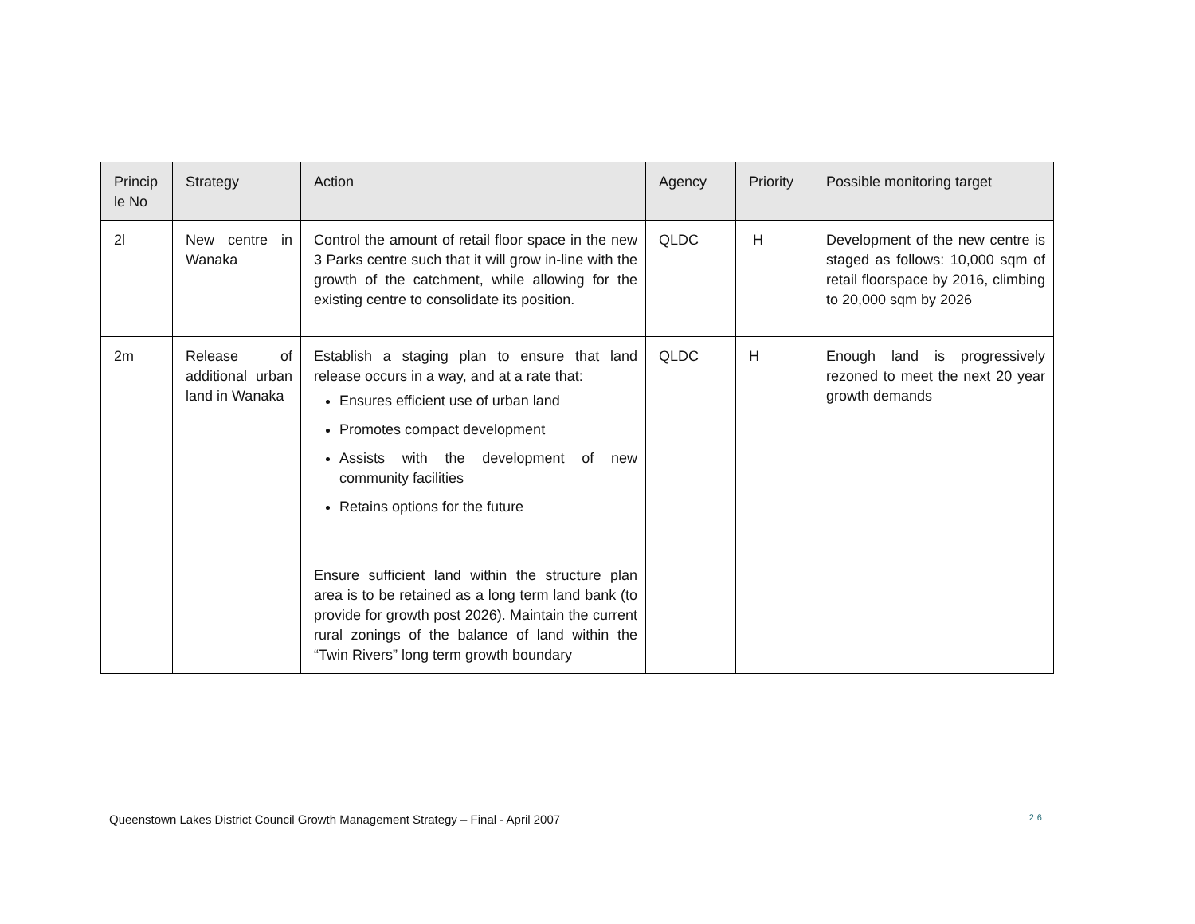| Princip le No | Strategy | Action | Agency | Priority | Possible monitoring target |
| --- | --- | --- | --- | --- | --- |
| 2l | New centre in Wanaka | Control the amount of retail floor space in the new 3 Parks centre such that it will grow in-line with the growth of the catchment, while allowing for the existing centre to consolidate its position. | QLDC | H | Development of the new centre is staged as follows: 10,000 sqm of retail floorspace by 2016, climbing to 20,000 sqm by 2026 |
| 2m | Release of additional urban land in Wanaka | Establish a staging plan to ensure that land release occurs in a way, and at a rate that: Ensures efficient use of urban land Promotes compact development Assists with the development of new community facilities Retains options for the future Ensure sufficient land within the structure plan area is to be retained as a long term land bank (to provide for growth post 2026). Maintain the current rural zonings of the balance of land within the “Twin Rivers” long term growth boundary | QLDC | H | Enough land is progressively rezoned to meet the next 20 year growth demands |
Queenstown Lakes District Council Growth Management Strategy – Final - April 2007 26